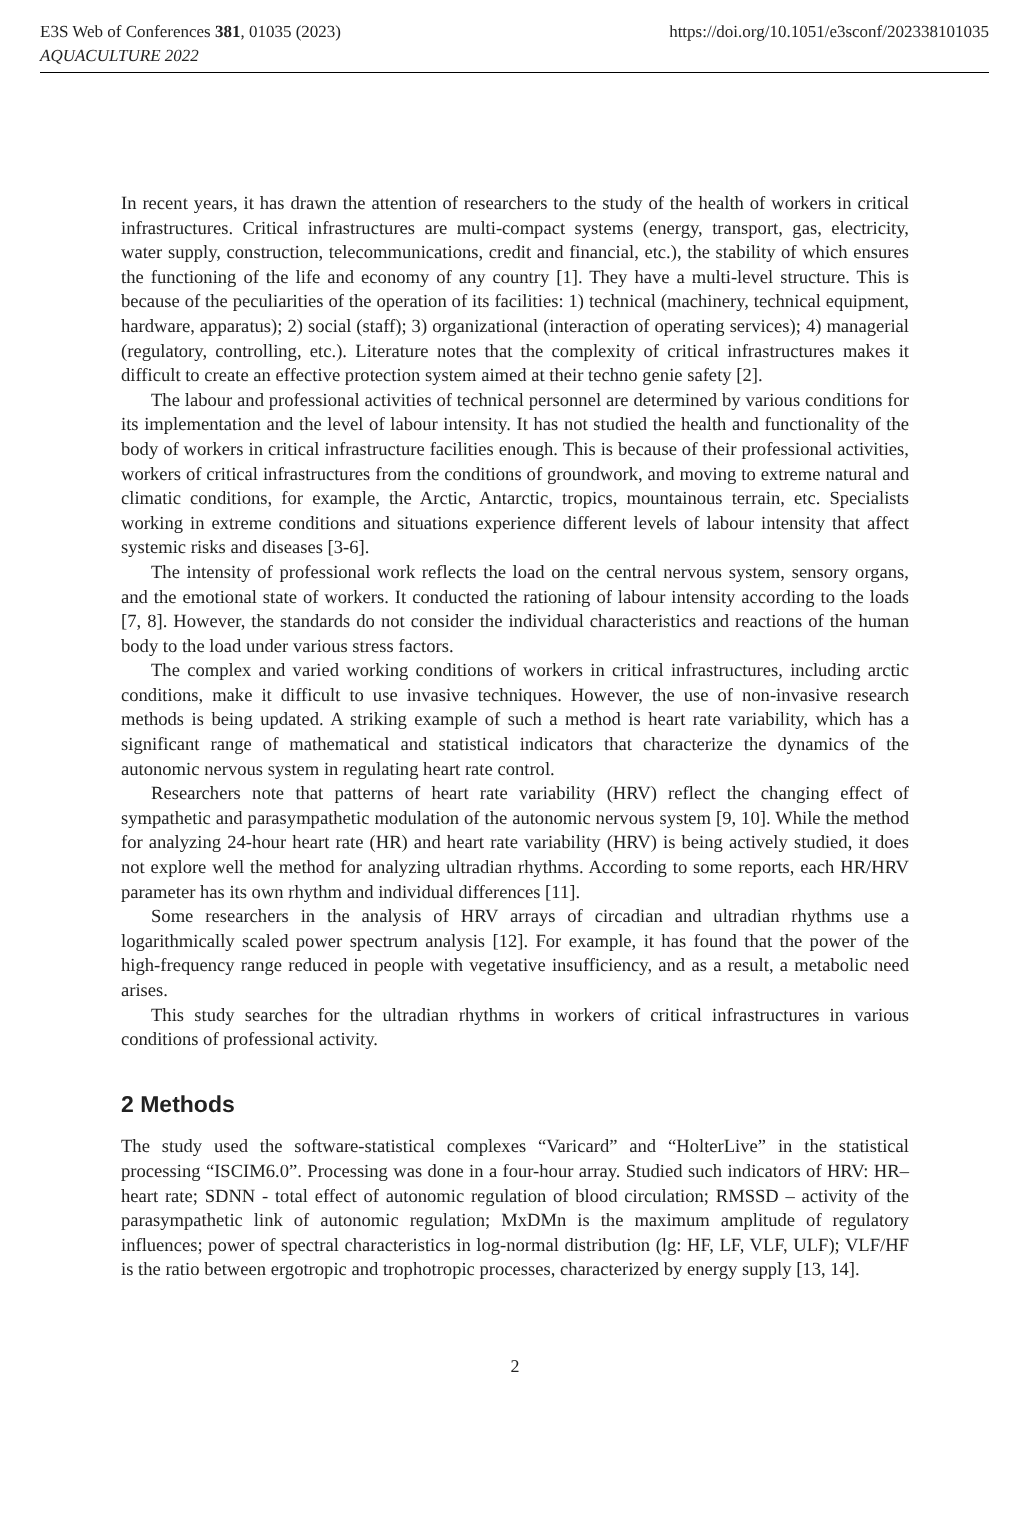E3S Web of Conferences 381, 01035 (2023)
AQUACULTURE 2022
https://doi.org/10.1051/e3sconf/202338101035
In recent years, it has drawn the attention of researchers to the study of the health of workers in critical infrastructures. Critical infrastructures are multi-compact systems (energy, transport, gas, electricity, water supply, construction, telecommunications, credit and financial, etc.), the stability of which ensures the functioning of the life and economy of any country [1]. They have a multi-level structure. This is because of the peculiarities of the operation of its facilities: 1) technical (machinery, technical equipment, hardware, apparatus); 2) social (staff); 3) organizational (interaction of operating services); 4) managerial (regulatory, controlling, etc.). Literature notes that the complexity of critical infrastructures makes it difficult to create an effective protection system aimed at their techno genie safety [2].
The labour and professional activities of technical personnel are determined by various conditions for its implementation and the level of labour intensity. It has not studied the health and functionality of the body of workers in critical infrastructure facilities enough. This is because of their professional activities, workers of critical infrastructures from the conditions of groundwork, and moving to extreme natural and climatic conditions, for example, the Arctic, Antarctic, tropics, mountainous terrain, etc. Specialists working in extreme conditions and situations experience different levels of labour intensity that affect systemic risks and diseases [3-6].
The intensity of professional work reflects the load on the central nervous system, sensory organs, and the emotional state of workers. It conducted the rationing of labour intensity according to the loads [7, 8]. However, the standards do not consider the individual characteristics and reactions of the human body to the load under various stress factors.
The complex and varied working conditions of workers in critical infrastructures, including arctic conditions, make it difficult to use invasive techniques. However, the use of non-invasive research methods is being updated. A striking example of such a method is heart rate variability, which has a significant range of mathematical and statistical indicators that characterize the dynamics of the autonomic nervous system in regulating heart rate control.
Researchers note that patterns of heart rate variability (HRV) reflect the changing effect of sympathetic and parasympathetic modulation of the autonomic nervous system [9, 10]. While the method for analyzing 24-hour heart rate (HR) and heart rate variability (HRV) is being actively studied, it does not explore well the method for analyzing ultradian rhythms. According to some reports, each HR/HRV parameter has its own rhythm and individual differences [11].
Some researchers in the analysis of HRV arrays of circadian and ultradian rhythms use a logarithmically scaled power spectrum analysis [12]. For example, it has found that the power of the high-frequency range reduced in people with vegetative insufficiency, and as a result, a metabolic need arises.
This study searches for the ultradian rhythms in workers of critical infrastructures in various conditions of professional activity.
2 Methods
The study used the software-statistical complexes “Varicard” and “HolterLive” in the statistical processing “ISCIM6.0”. Processing was done in a four-hour array. Studied such indicators of HRV: HR–heart rate; SDNN - total effect of autonomic regulation of blood circulation; RMSSD – activity of the parasympathetic link of autonomic regulation; MxDMn is the maximum amplitude of regulatory influences; power of spectral characteristics in log-normal distribution (lg: HF, LF, VLF, ULF); VLF/HF is the ratio between ergotropic and trophotropic processes, characterized by energy supply [13, 14].
2